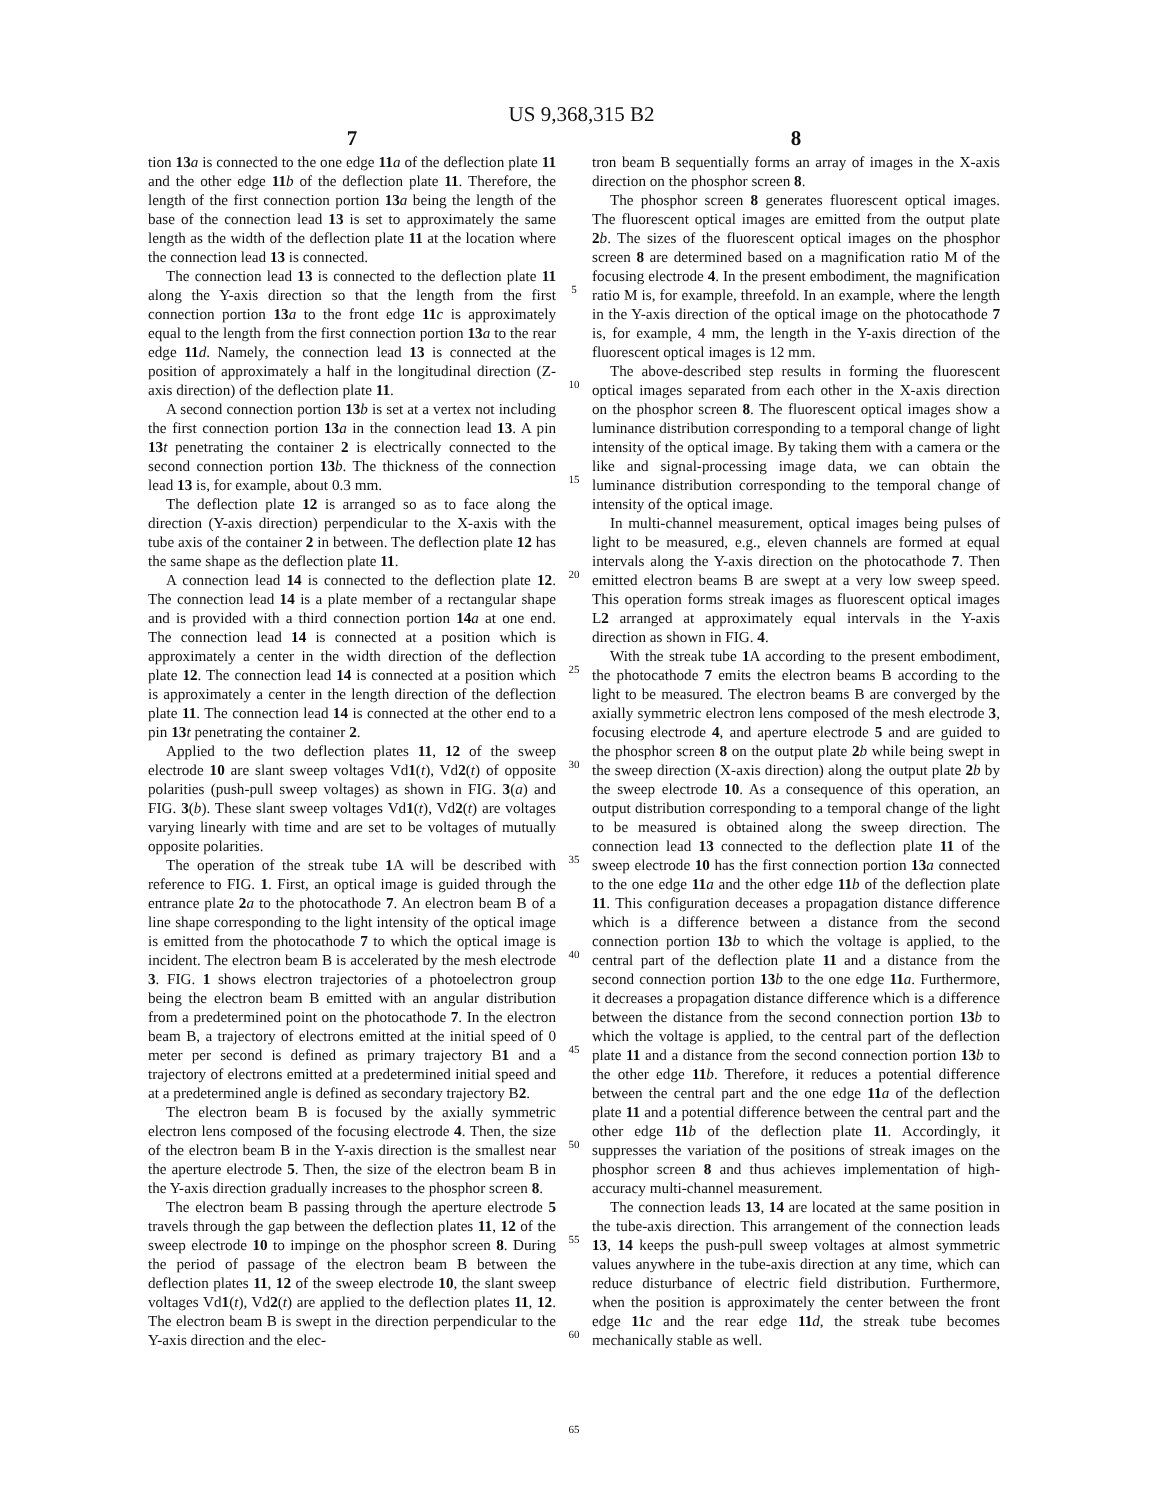US 9,368,315 B2
7
tion 13 a is connected to the one edge 11 a of the deflection plate 11 and the other edge 11 b of the deflection plate 11. Therefore, the length of the first connection portion 13 a being the length of the base of the connection lead 13 is set to approximately the same length as the width of the deflection plate 11 at the location where the connection lead 13 is connected.
The connection lead 13 is connected to the deflection plate 11 along the Y-axis direction so that the length from the first connection portion 13 a to the front edge 11 c is approximately equal to the length from the first connection portion 13 a to the rear edge 11 d. Namely, the connection lead 13 is connected at the position of approximately a half in the longitudinal direction (Z-axis direction) of the deflection plate 11.
A second connection portion 13 b is set at a vertex not including the first connection portion 13 a in the connection lead 13. A pin 13 t penetrating the container 2 is electrically connected to the second connection portion 13 b. The thickness of the connection lead 13 is, for example, about 0.3 mm.
The deflection plate 12 is arranged so as to face along the direction (Y-axis direction) perpendicular to the X-axis with the tube axis of the container 2 in between. The deflection plate 12 has the same shape as the deflection plate 11.
A connection lead 14 is connected to the deflection plate 12. The connection lead 14 is a plate member of a rectangular shape and is provided with a third connection portion 14 a at one end. The connection lead 14 is connected at a position which is approximately a center in the width direction of the deflection plate 12. The connection lead 14 is connected at a position which is approximately a center in the length direction of the deflection plate 11. The connection lead 14 is connected at the other end to a pin 13 t penetrating the container 2.
Applied to the two deflection plates 11, 12 of the sweep electrode 10 are slant sweep voltages Vd1(t), Vd2(t) of opposite polarities (push-pull sweep voltages) as shown in FIG. 3(a) and FIG. 3(b). These slant sweep voltages Vd1(t), Vd2(t) are voltages varying linearly with time and are set to be voltages of mutually opposite polarities.
The operation of the streak tube 1 A will be described with reference to FIG. 1. First, an optical image is guided through the entrance plate 2 a to the photocathode 7. An electron beam B of a line shape corresponding to the light intensity of the optical image is emitted from the photocathode 7 to which the optical image is incident. The electron beam B is accelerated by the mesh electrode 3. FIG. 1 shows electron trajectories of a photoelectron group being the electron beam B emitted with an angular distribution from a predetermined point on the photocathode 7. In the electron beam B, a trajectory of electrons emitted at the initial speed of 0 meter per second is defined as primary trajectory B1 and a trajectory of electrons emitted at a predetermined initial speed and at a predetermined angle is defined as secondary trajectory B2.
The electron beam B is focused by the axially symmetric electron lens composed of the focusing electrode 4. Then, the size of the electron beam B in the Y-axis direction is the smallest near the aperture electrode 5. Then, the size of the electron beam B in the Y-axis direction gradually increases to the phosphor screen 8.
The electron beam B passing through the aperture electrode 5 travels through the gap between the deflection plates 11, 12 of the sweep electrode 10 to impinge on the phosphor screen 8. During the period of passage of the electron beam B between the deflection plates 11, 12 of the sweep electrode 10, the slant sweep voltages Vd1(t), Vd2(t) are applied to the deflection plates 11, 12. The electron beam B is swept in the direction perpendicular to the Y-axis direction and the elec-
5
10
15
20
25
30
35
40
45
50
55
60
65
8
tron beam B sequentially forms an array of images in the X-axis direction on the phosphor screen 8.
The phosphor screen 8 generates fluorescent optical images. The fluorescent optical images are emitted from the output plate 2 b. The sizes of the fluorescent optical images on the phosphor screen 8 are determined based on a magnification ratio M of the focusing electrode 4. In the present embodiment, the magnification ratio M is, for example, threefold. In an example, where the length in the Y-axis direction of the optical image on the photocathode 7 is, for example, 4 mm, the length in the Y-axis direction of the fluorescent optical images is 12 mm.
The above-described step results in forming the fluorescent optical images separated from each other in the X-axis direction on the phosphor screen 8. The fluorescent optical images show a luminance distribution corresponding to a temporal change of light intensity of the optical image. By taking them with a camera or the like and signal-processing image data, we can obtain the luminance distribution corresponding to the temporal change of intensity of the optical image.
In multi-channel measurement, optical images being pulses of light to be measured, e.g., eleven channels are formed at equal intervals along the Y-axis direction on the photocathode 7. Then emitted electron beams B are swept at a very low sweep speed. This operation forms streak images as fluorescent optical images L2 arranged at approximately equal intervals in the Y-axis direction as shown in FIG. 4.
With the streak tube 1 A according to the present embodiment, the photocathode 7 emits the electron beams B according to the light to be measured. The electron beams B are converged by the axially symmetric electron lens composed of the mesh electrode 3, focusing electrode 4, and aperture electrode 5 and are guided to the phosphor screen 8 on the output plate 2 b while being swept in the sweep direction (X-axis direction) along the output plate 2 b by the sweep electrode 10. As a consequence of this operation, an output distribution corresponding to a temporal change of the light to be measured is obtained along the sweep direction. The connection lead 13 connected to the deflection plate 11 of the sweep electrode 10 has the first connection portion 13 a connected to the one edge 11 a and the other edge 11 b of the deflection plate 11. This configuration deceases a propagation distance difference which is a difference between a distance from the second connection portion 13 b to which the voltage is applied, to the central part of the deflection plate 11 and a distance from the second connection portion 13 b to the one edge 11 a. Furthermore, it decreases a propagation distance difference which is a difference between the distance from the second connection portion 13 b to which the voltage is applied, to the central part of the deflection plate 11 and a distance from the second connection portion 13 b to the other edge 11 b. Therefore, it reduces a potential difference between the central part and the one edge 11 a of the deflection plate 11 and a potential difference between the central part and the other edge 11 b of the deflection plate 11. Accordingly, it suppresses the variation of the positions of streak images on the phosphor screen 8 and thus achieves implementation of high-accuracy multi-channel measurement.
The connection leads 13, 14 are located at the same position in the tube-axis direction. This arrangement of the connection leads 13, 14 keeps the push-pull sweep voltages at almost symmetric values anywhere in the tube-axis direction at any time, which can reduce disturbance of electric field distribution. Furthermore, when the position is approximately the center between the front edge 11 c and the rear edge 11 d, the streak tube becomes mechanically stable as well.